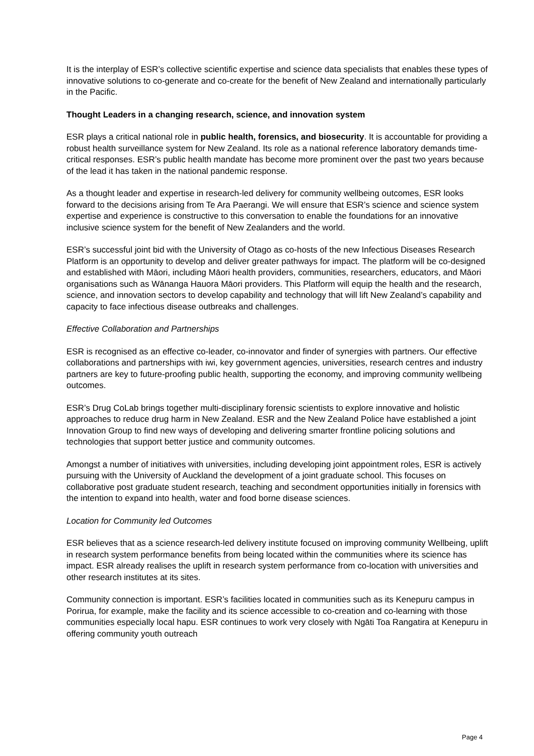It is the interplay of ESR’s collective scientific expertise and science data specialists that enables these types of innovative solutions to co-generate and co-create for the benefit of New Zealand and internationally particularly in the Pacific.
Thought Leaders in a changing research, science, and innovation system
ESR plays a critical national role in public health, forensics, and biosecurity. It is accountable for providing a robust health surveillance system for New Zealand. Its role as a national reference laboratory demands time-critical responses. ESR’s public health mandate has become more prominent over the past two years because of the lead it has taken in the national pandemic response.
As a thought leader and expertise in research-led delivery for community wellbeing outcomes, ESR looks forward to the decisions arising from Te Ara Paerangi. We will ensure that ESR’s science and science system expertise and experience is constructive to this conversation to enable the foundations for an innovative inclusive science system for the benefit of New Zealanders and the world.
ESR’s successful joint bid with the University of Otago as co-hosts of the new Infectious Diseases Research Platform is an opportunity to develop and deliver greater pathways for impact. The platform will be co-designed and established with Māori, including Māori health providers, communities, researchers, educators, and Māori organisations such as Wānanga Hauora Māori providers. This Platform will equip the health and the research, science, and innovation sectors to develop capability and technology that will lift New Zealand’s capability and capacity to face infectious disease outbreaks and challenges.
Effective Collaboration and Partnerships
ESR is recognised as an effective co-leader, co-innovator and finder of synergies with partners. Our effective collaborations and partnerships with iwi, key government agencies, universities, research centres and industry partners are key to future-proofing public health, supporting the economy, and improving community wellbeing outcomes.
ESR’s Drug CoLab brings together multi-disciplinary forensic scientists to explore innovative and holistic approaches to reduce drug harm in New Zealand. ESR and the New Zealand Police have established a joint Innovation Group to find new ways of developing and delivering smarter frontline policing solutions and technologies that support better justice and community outcomes.
Amongst a number of initiatives with universities, including developing joint appointment roles, ESR is actively pursuing with the University of Auckland the development of a joint graduate school. This focuses on collaborative post graduate student research, teaching and secondment opportunities initially in forensics with the intention to expand into health, water and food borne disease sciences.
Location for Community led Outcomes
ESR believes that as a science research-led delivery institute focused on improving community Wellbeing, uplift in research system performance benefits from being located within the communities where its science has impact. ESR already realises the uplift in research system performance from co-location with universities and other research institutes at its sites.
Community connection is important. ESR’s facilities located in communities such as its Kenepuru campus in Porirua, for example, make the facility and its science accessible to co-creation and co-learning with those communities especially local hapu. ESR continues to work very closely with Ngāti Toa Rangatira at Kenepuru in offering community youth outreach
Page 4